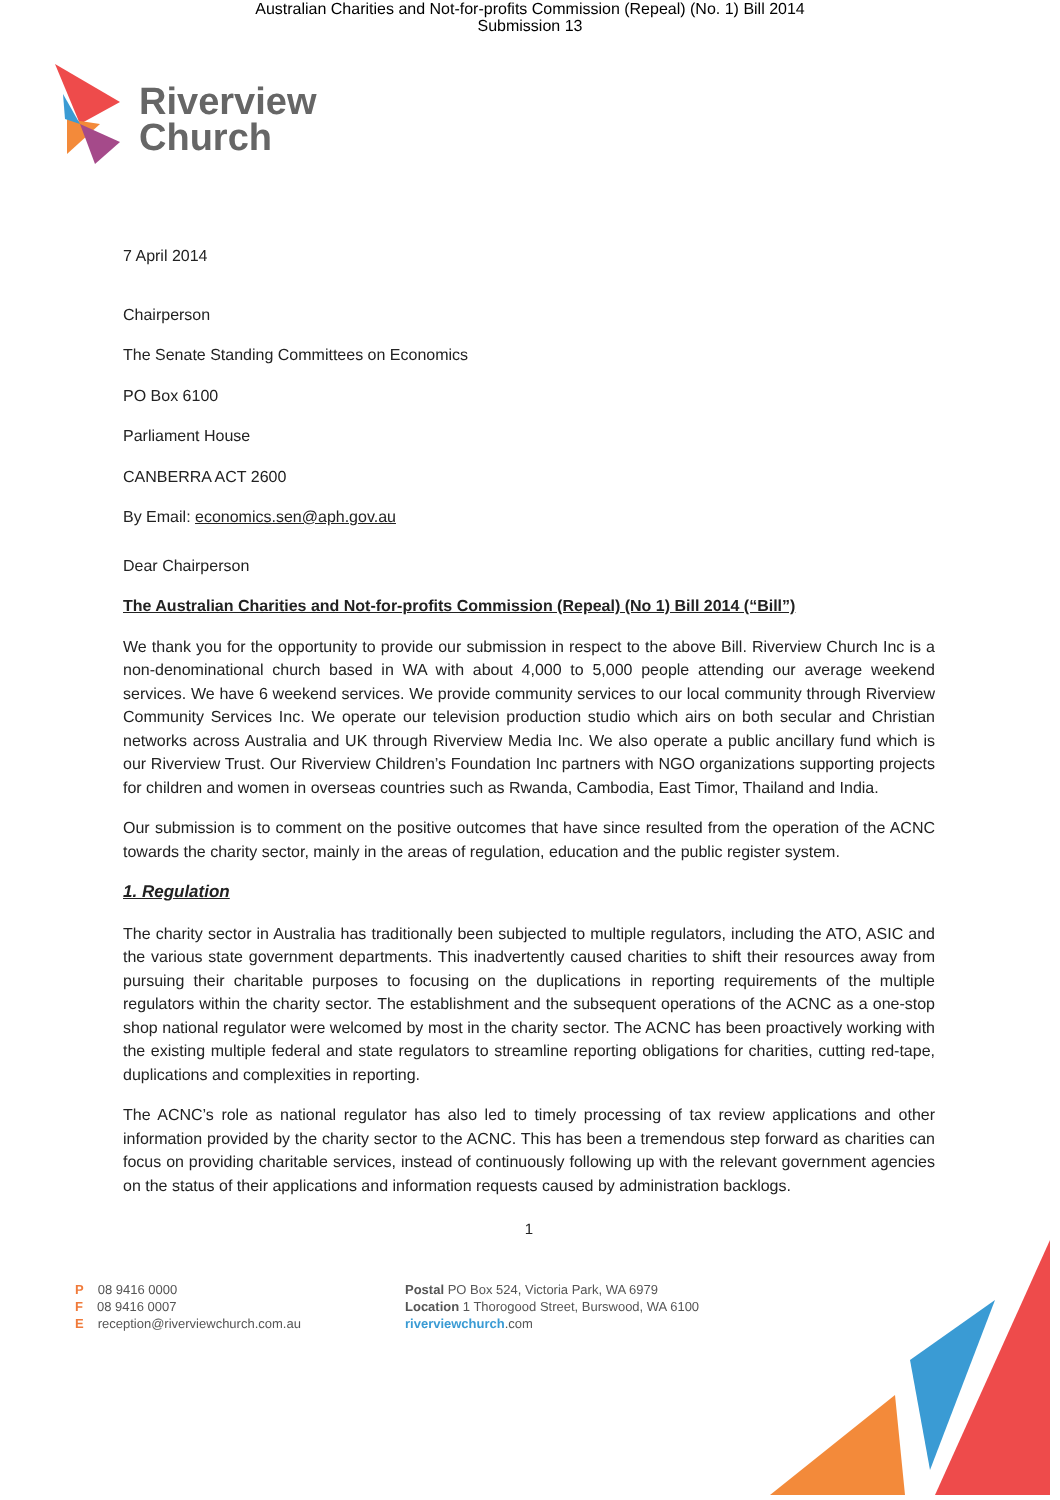Australian Charities and Not-for-profits Commission (Repeal) (No. 1) Bill 2014
Submission 13
Riverview
Church
7 April 2014
Chairperson
The Senate Standing Committees on Economics
PO Box 6100
Parliament House
CANBERRA ACT 2600
By Email: economics.sen@aph.gov.au
Dear Chairperson
The Australian Charities and Not-for-profits Commission (Repeal) (No 1) Bill 2014 (“Bill”)
We thank you for the opportunity to provide our submission in respect to the above Bill. Riverview Church Inc is a non-denominational church based in WA with about 4,000 to 5,000 people attending our average weekend services. We have 6 weekend services. We provide community services to our local community through Riverview Community Services Inc. We operate our television production studio which airs on both secular and Christian networks across Australia and UK through Riverview Media Inc. We also operate a public ancillary fund which is our Riverview Trust. Our Riverview Children’s Foundation Inc partners with NGO organizations supporting projects for children and women in overseas countries such as Rwanda, Cambodia, East Timor, Thailand and India.
Our submission is to comment on the positive outcomes that have since resulted from the operation of the ACNC towards the charity sector, mainly in the areas of regulation, education and the public register system.
1. Regulation
The charity sector in Australia has traditionally been subjected to multiple regulators, including the ATO, ASIC and the various state government departments. This inadvertently caused charities to shift their resources away from pursuing their charitable purposes to focusing on the duplications in reporting requirements of the multiple regulators within the charity sector. The establishment and the subsequent operations of the ACNC as a one-stop shop national regulator were welcomed by most in the charity sector. The ACNC has been proactively working with the existing multiple federal and state regulators to streamline reporting obligations for charities, cutting red-tape, duplications and complexities in reporting.
The ACNC’s role as national regulator has also led to timely processing of tax review applications and other information provided by the charity sector to the ACNC. This has been a tremendous step forward as charities can focus on providing charitable services, instead of continuously following up with the relevant government agencies on the status of their applications and information requests caused by administration backlogs.
1
P 08 9416 0000
F 08 9416 0007
Ereception@riverviewchurch.com.au
Postal PO Box 524, Victoria Park, WA 6979
Location 1 Thorogood Street, Burswood, WA 6100
riverviewchurch.com